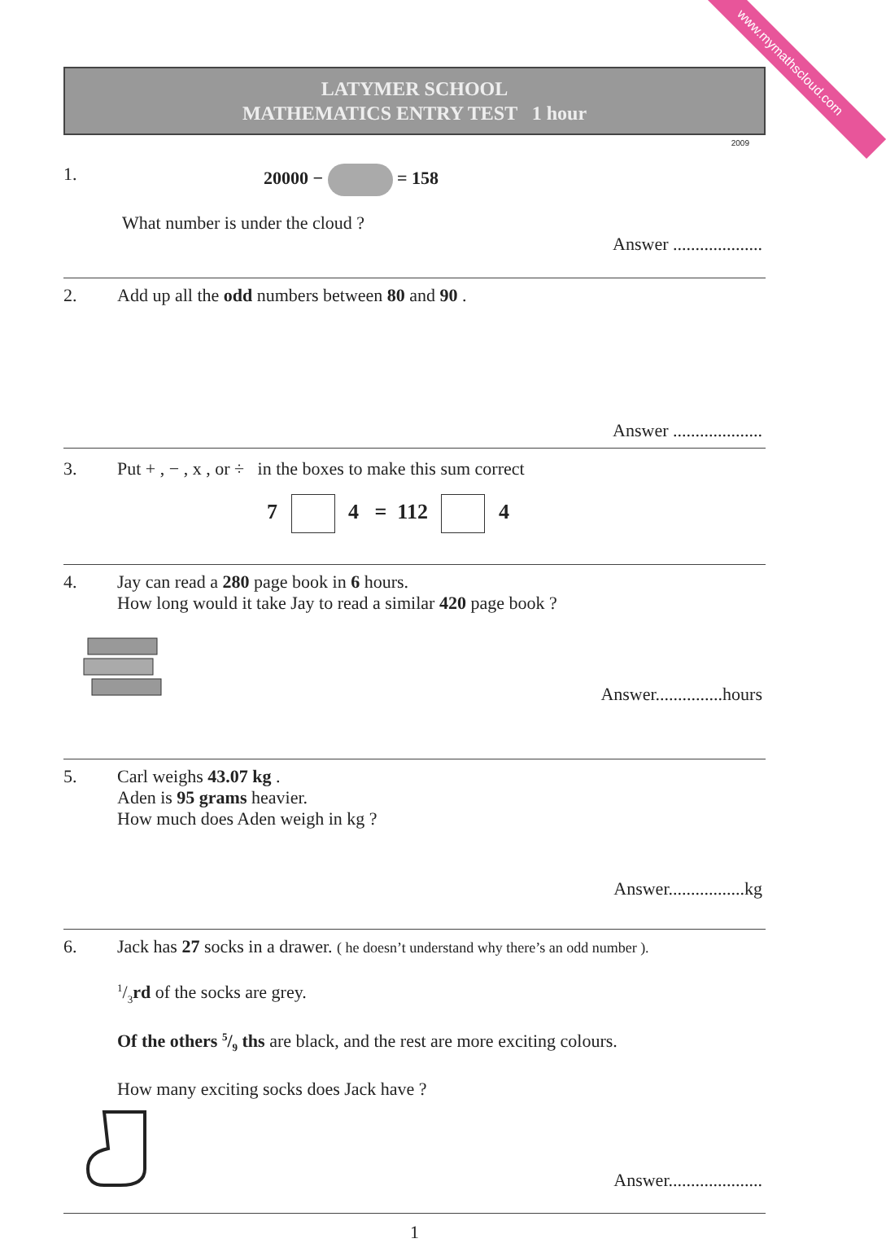www.mymathscloud.com
LATYMER SCHOOL
MATHEMATICS ENTRY TEST 1 hour
2009
1. 20000 − = 158
What number is under the cloud ?
Answer ....................
2. Add up all the odd numbers between 80 and 90 .
Answer ....................
3. Put + , − , x , or ÷ in the boxes to make this sum correct
7 4 = 112 4
4. Jay can read a 280 page book in 6 hours.
How long would it take Jay to read a similar 420 page book ?
Answer...............hours
5. Carl weighs 43.07 kg .
Aden is 95 grams heavier.
How much does Aden weigh in kg ?
Answer.................kg
6. Jack has 27 socks in a drawer. ( he doesn’t understand why there’s an odd number ).
1/3rd of the socks are grey.
Of the others 5/9 ths are black, and the rest are more exciting colours.
How many exciting socks does Jack have ?
Answer.....................
1